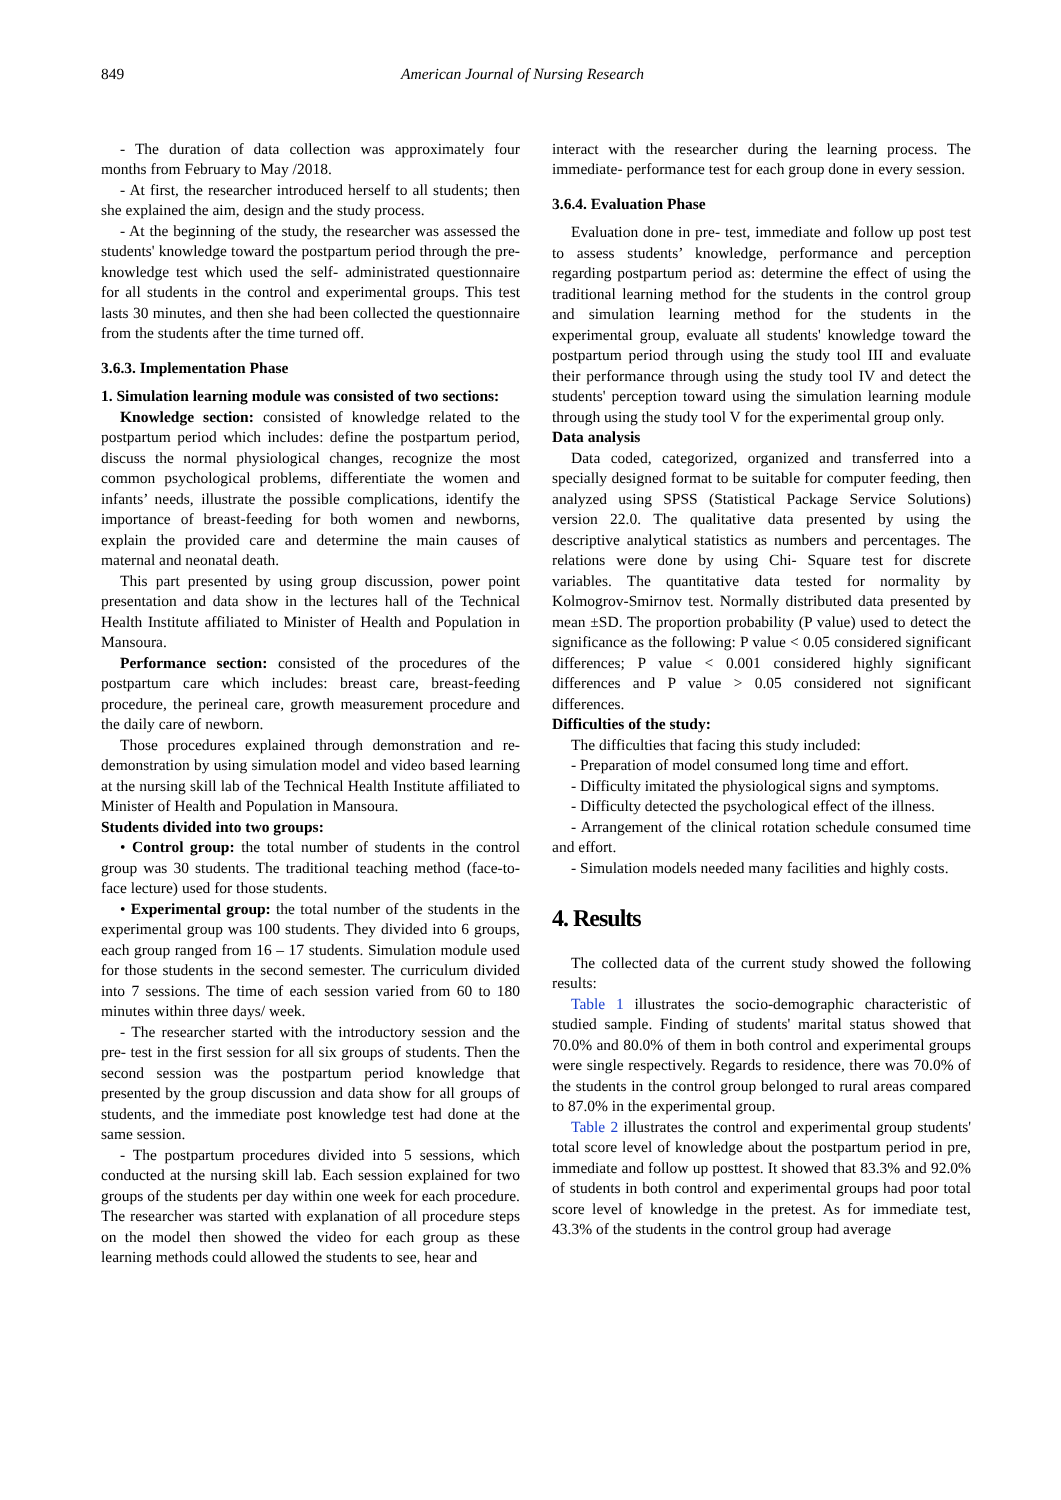849 American Journal of Nursing Research
- The duration of data collection was approximately four months from February to May /2018.
- At first, the researcher introduced herself to all students; then she explained the aim, design and the study process.
- At the beginning of the study, the researcher was assessed the students' knowledge toward the postpartum period through the pre- knowledge test which used the self- administrated questionnaire for all students in the control and experimental groups. This test lasts 30 minutes, and then she had been collected the questionnaire from the students after the time turned off.
3.6.3. Implementation Phase
1. Simulation learning module was consisted of two sections:
Knowledge section: consisted of knowledge related to the postpartum period which includes: define the postpartum period, discuss the normal physiological changes, recognize the most common psychological problems, differentiate the women and infants’ needs, illustrate the possible complications, identify the importance of breast-feeding for both women and newborns, explain the provided care and determine the main causes of maternal and neonatal death.
This part presented by using group discussion, power point presentation and data show in the lectures hall of the Technical Health Institute affiliated to Minister of Health and Population in Mansoura.
Performance section: consisted of the procedures of the postpartum care which includes: breast care, breast-feeding procedure, the perineal care, growth measurement procedure and the daily care of newborn.
Those procedures explained through demonstration and re-demonstration by using simulation model and video based learning at the nursing skill lab of the Technical Health Institute affiliated to Minister of Health and Population in Mansoura.
Students divided into two groups:
• Control group: the total number of students in the control group was 30 students. The traditional teaching method (face-to-face lecture) used for those students.
• Experimental group: the total number of the students in the experimental group was 100 students. They divided into 6 groups, each group ranged from 16 – 17 students. Simulation module used for those students in the second semester. The curriculum divided into 7 sessions. The time of each session varied from 60 to 180 minutes within three days/ week.
- The researcher started with the introductory session and the pre- test in the first session for all six groups of students. Then the second session was the postpartum period knowledge that presented by the group discussion and data show for all groups of students, and the immediate post knowledge test had done at the same session.
- The postpartum procedures divided into 5 sessions, which conducted at the nursing skill lab. Each session explained for two groups of the students per day within one week for each procedure. The researcher was started with explanation of all procedure steps on the model then showed the video for each group as these learning methods could allowed the students to see, hear and
interact with the researcher during the learning process. The immediate- performance test for each group done in every session.
3.6.4. Evaluation Phase
Evaluation done in pre- test, immediate and follow up post test to assess students’ knowledge, performance and perception regarding postpartum period as: determine the effect of using the traditional learning method for the students in the control group and simulation learning method for the students in the experimental group, evaluate all students' knowledge toward the postpartum period through using the study tool III and evaluate their performance through using the study tool IV and detect the students' perception toward using the simulation learning module through using the study tool V for the experimental group only.
Data analysis
Data coded, categorized, organized and transferred into a specially designed format to be suitable for computer feeding, then analyzed using SPSS (Statistical Package Service Solutions) version 22.0. The qualitative data presented by using the descriptive analytical statistics as numbers and percentages. The relations were done by using Chi- Square test for discrete variables. The quantitative data tested for normality by Kolmogrov-Smirnov test. Normally distributed data presented by mean ±SD. The proportion probability (P value) used to detect the significance as the following: P value < 0.05 considered significant differences; P value < 0.001 considered highly significant differences and P value > 0.05 considered not significant differences.
Difficulties of the study:
The difficulties that facing this study included:
- Preparation of model consumed long time and effort.
- Difficulty imitated the physiological signs and symptoms.
- Difficulty detected the psychological effect of the illness.
- Arrangement of the clinical rotation schedule consumed time and effort.
- Simulation models needed many facilities and highly costs.
4. Results
The collected data of the current study showed the following results:
Table 1 illustrates the socio-demographic characteristic of studied sample. Finding of students' marital status showed that 70.0% and 80.0% of them in both control and experimental groups were single respectively. Regards to residence, there was 70.0% of the students in the control group belonged to rural areas compared to 87.0% in the experimental group.
Table 2 illustrates the control and experimental group students' total score level of knowledge about the postpartum period in pre, immediate and follow up posttest. It showed that 83.3% and 92.0% of students in both control and experimental groups had poor total score level of knowledge in the pretest. As for immediate test, 43.3% of the students in the control group had average